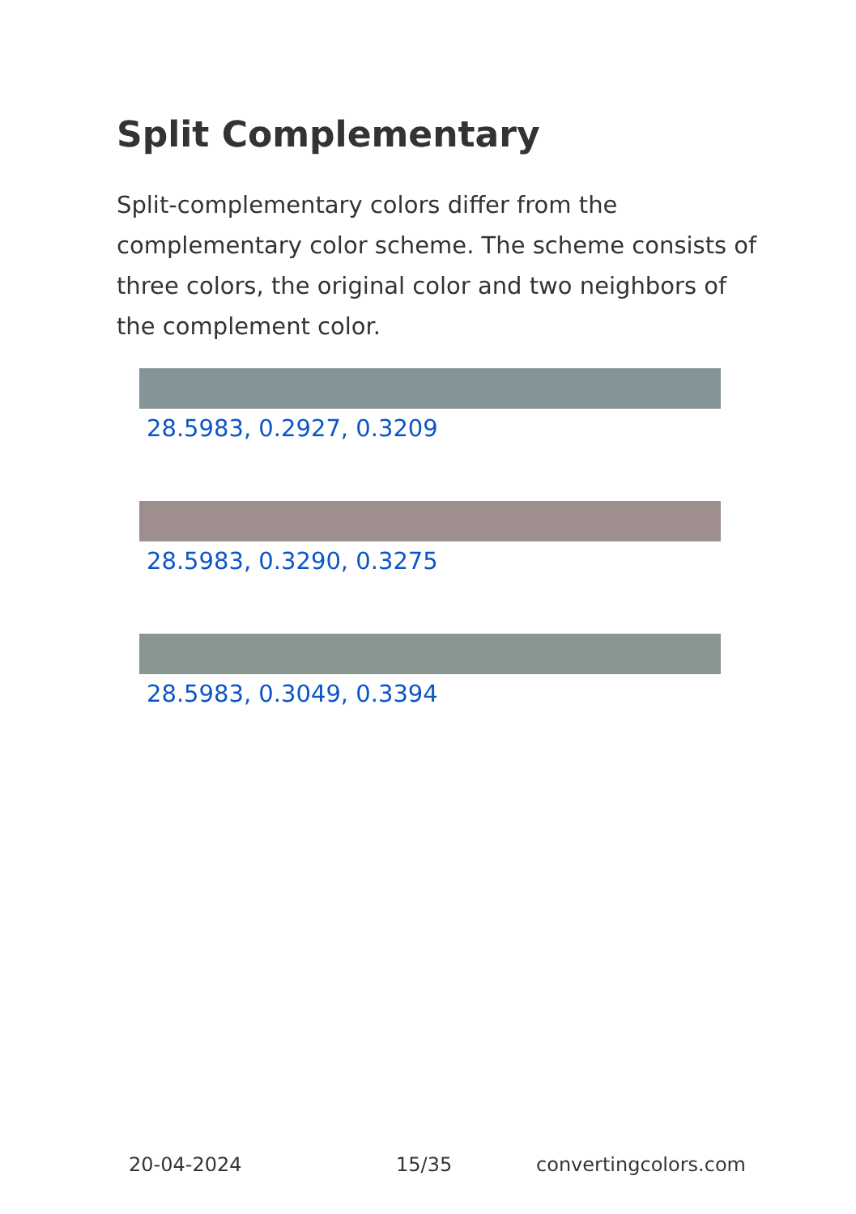Split Complementary
Split-complementary colors differ from the complementary color scheme. The scheme consists of three colors, the original color and two neighbors of the complement color.
28.5983, 0.2927, 0.3209
28.5983, 0.3290, 0.3275
28.5983, 0.3049, 0.3394
20-04-2024 15/35 convertingcolors.com